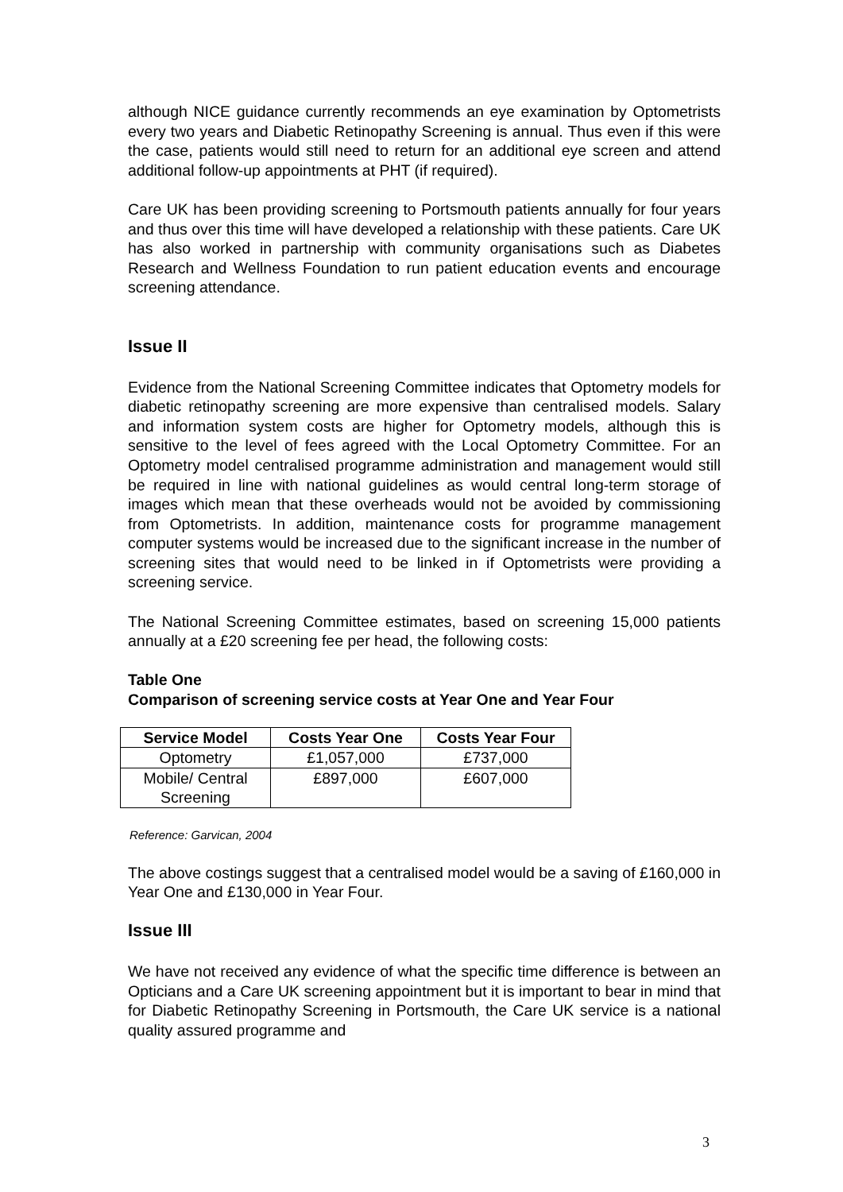although NICE guidance currently recommends an eye examination by Optometrists every two years and Diabetic Retinopathy Screening is annual. Thus even if this were the case, patients would still need to return for an additional eye screen and attend additional follow-up appointments at PHT (if required).
Care UK has been providing screening to Portsmouth patients annually for four years and thus over this time will have developed a relationship with these patients. Care UK has also worked in partnership with community organisations such as Diabetes Research and Wellness Foundation to run patient education events and encourage screening attendance.
Issue II
Evidence from the National Screening Committee indicates that Optometry models for diabetic retinopathy screening are more expensive than centralised models. Salary and information system costs are higher for Optometry models, although this is sensitive to the level of fees agreed with the Local Optometry Committee. For an Optometry model centralised programme administration and management would still be required in line with national guidelines as would central long-term storage of images which mean that these overheads would not be avoided by commissioning from Optometrists. In addition, maintenance costs for programme management computer systems would be increased due to the significant increase in the number of screening sites that would need to be linked in if Optometrists were providing a screening service.
The National Screening Committee estimates, based on screening 15,000 patients annually at a £20 screening fee per head, the following costs:
Table One
Comparison of screening service costs at Year One and Year Four
| Service Model | Costs Year One | Costs Year Four |
| --- | --- | --- |
| Optometry | £1,057,000 | £737,000 |
| Mobile/ Central Screening | £897,000 | £607,000 |
Reference: Garvican, 2004
The above costings suggest that a centralised model would be a saving of £160,000 in Year One and £130,000 in Year Four.
Issue III
We have not received any evidence of what the specific time difference is between an Opticians and a Care UK screening appointment but it is important to bear in mind that for Diabetic Retinopathy Screening in Portsmouth, the Care UK service is a national quality assured programme and
3